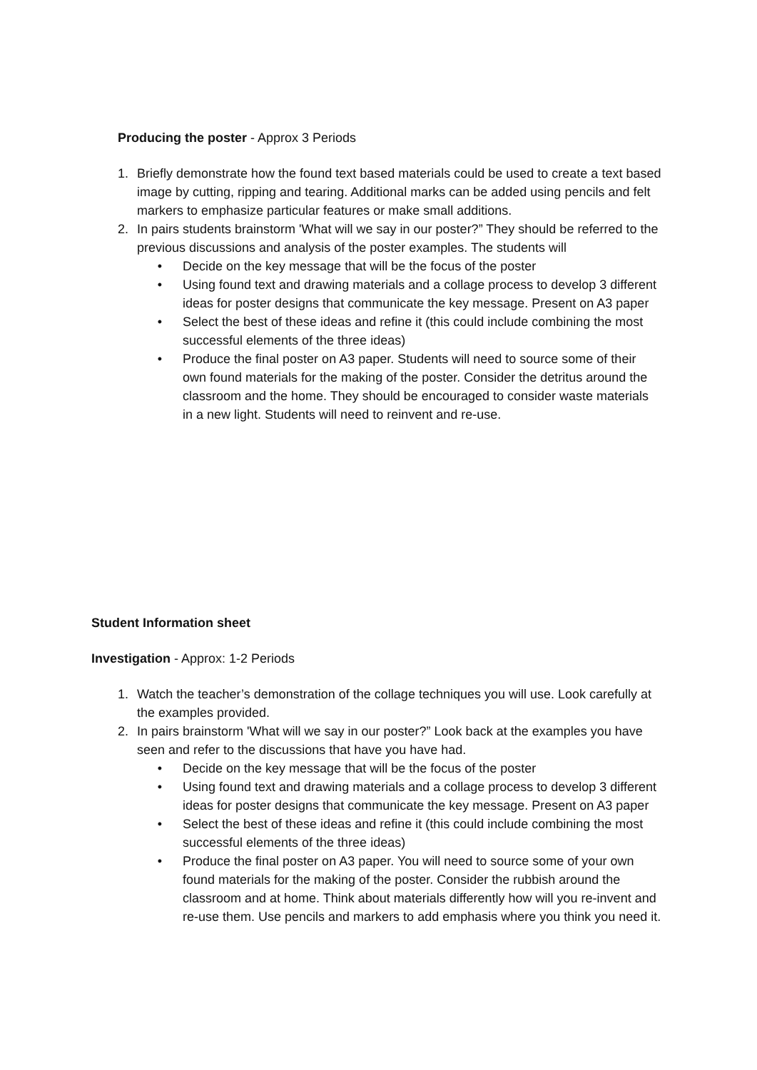Producing the poster - Approx 3 Periods
1. Briefly demonstrate how the found text based materials could be used to create a text based image by cutting, ripping and tearing. Additional marks can be added using pencils and felt markers to emphasize particular features or make small additions.
2. In pairs students brainstorm 'What will we say in our poster?” They should be referred to the previous discussions and analysis of the poster examples. The students will
• Decide on the key message that will be the focus of the poster
• Using found text and drawing materials and a collage process to develop 3 different ideas for poster designs that communicate the key message. Present on A3 paper
• Select the best of these ideas and refine it (this could include combining the most successful elements of the three ideas)
• Produce the final poster on A3 paper. Students will need to source some of their own found materials for the making of the poster. Consider the detritus around the classroom and the home. They should be encouraged to consider waste materials in a new light. Students will need to reinvent and re-use.
Student Information sheet
Investigation - Approx: 1-2 Periods
1. Watch the teacher’s demonstration of the collage techniques you will use. Look carefully at the examples provided.
2. In pairs brainstorm 'What will we say in our poster?” Look back at the examples you have seen and refer to the discussions that have you have had.
• Decide on the key message that will be the focus of the poster
• Using found text and drawing materials and a collage process to develop 3 different ideas for poster designs that communicate the key message. Present on A3 paper
• Select the best of these ideas and refine it (this could include combining the most successful elements of the three ideas)
• Produce the final poster on A3 paper. You will need to source some of your own found materials for the making of the poster. Consider the rubbish around the classroom and at home. Think about materials differently how will you re-invent and re-use them. Use pencils and markers to add emphasis where you think you need it.